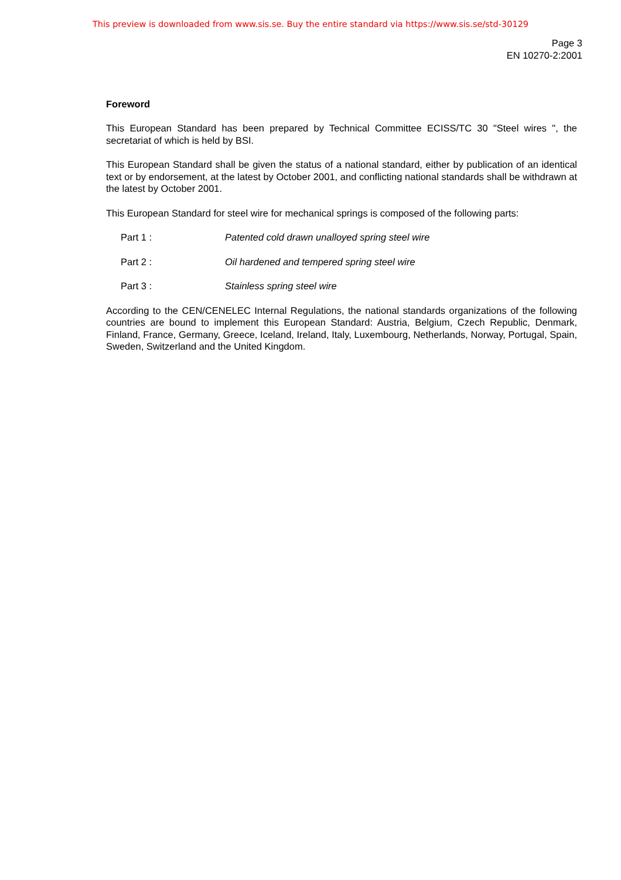This preview is downloaded from www.sis.se. Buy the entire standard via https://www.sis.se/std-30129
Page 3
EN 10270-2:2001
Foreword
This European Standard has been prepared by Technical Committee ECISS/TC 30 "Steel wires ", the secretariat of which is held by BSI.
This European Standard shall be given the status of a national standard, either by publication of an identical text or by endorsement, at the latest by October 2001, and conflicting national standards shall be withdrawn at the latest by October 2001.
This European Standard for steel wire for mechanical springs is composed of the following parts:
Part 1 : Patented cold drawn unalloyed spring steel wire
Part 2 : Oil hardened and tempered spring steel wire
Part 3 : Stainless spring steel wire
According to the CEN/CENELEC Internal Regulations, the national standards organizations of the following countries are bound to implement this European Standard: Austria, Belgium, Czech Republic, Denmark, Finland, France, Germany, Greece, Iceland, Ireland, Italy, Luxembourg, Netherlands, Norway, Portugal, Spain, Sweden, Switzerland and the United Kingdom.